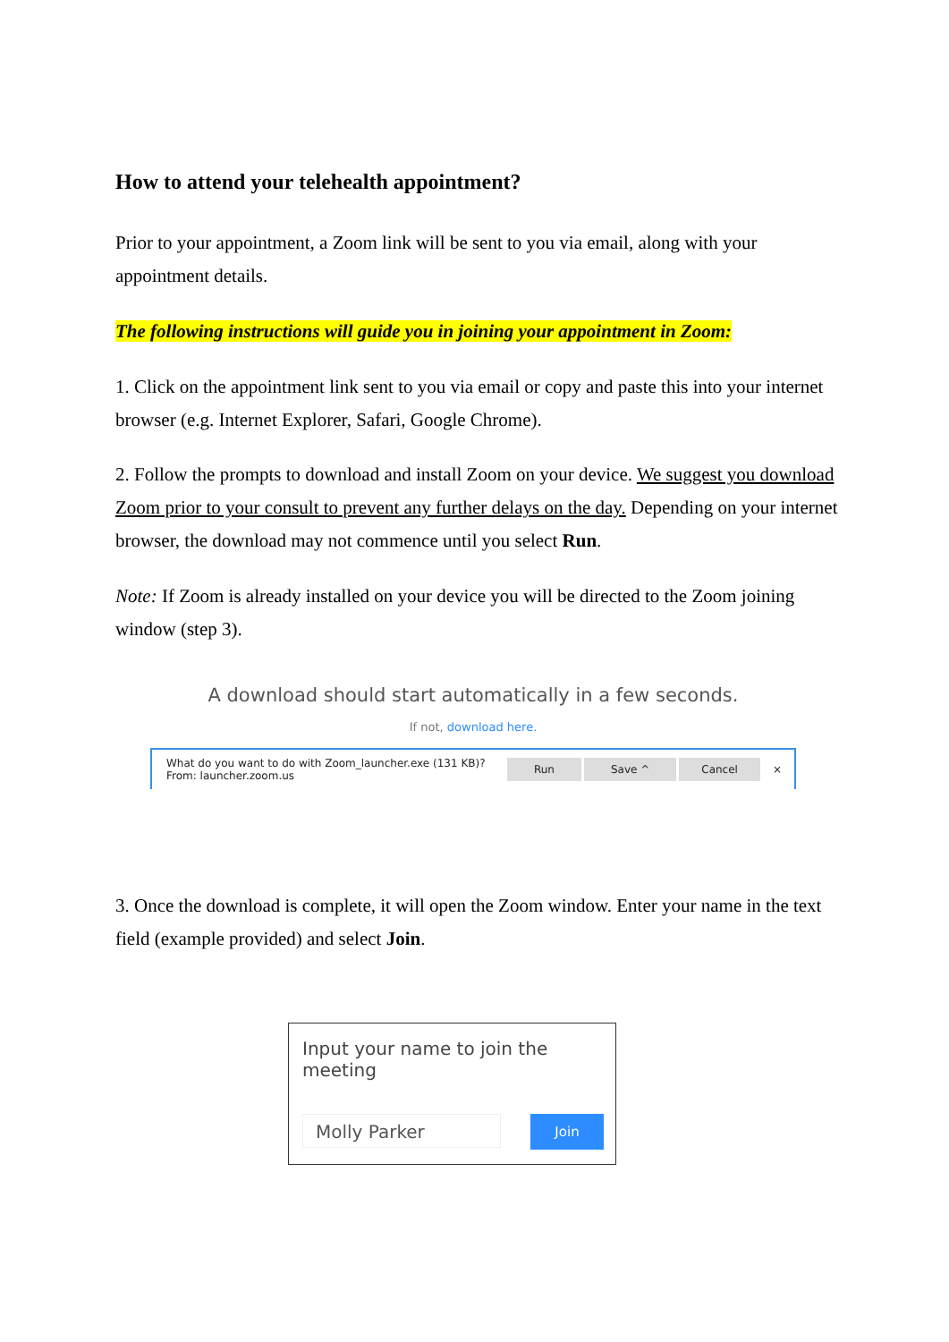How to attend your telehealth appointment?
Prior to your appointment, a Zoom link will be sent to you via email, along with your appointment details.
The following instructions will guide you in joining your appointment in Zoom:
1. Click on the appointment link sent to you via email or copy and paste this into your internet browser (e.g. Internet Explorer, Safari, Google Chrome).
2. Follow the prompts to download and install Zoom on your device. We suggest you download Zoom prior to your consult to prevent any further delays on the day. Depending on your internet browser, the download may not commence until you select Run.
Note: If Zoom is already installed on your device you will be directed to the Zoom joining window (step 3).
A download should start automatically in a few seconds.
If not, download here.
What do you want to do with Zoom_launcher.exe (131 KB)?
From: launcher.zoom.us
Run Save ^ Cancel ×
3. Once the download is complete, it will open the Zoom window. Enter your name in the text field (example provided) and select Join.
Input your name to join the meeting
Molly Parker Join